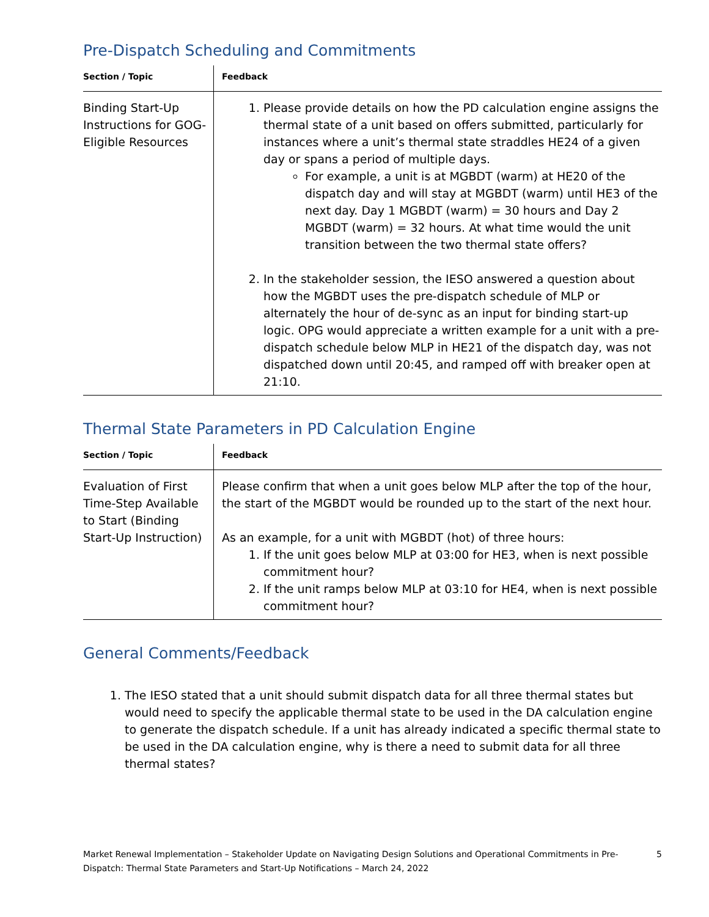Pre-Dispatch Scheduling and Commitments
| Section / Topic | Feedback |
| --- | --- |
| Binding Start-Up Instructions for GOG-Eligible Resources | 1. Please provide details on how the PD calculation engine assigns the thermal state of a unit based on offers submitted, particularly for instances where a unit’s thermal state straddles HE24 of a given day or spans a period of multiple days. For example, a unit is at MGBDT (warm) at HE20 of the dispatch day and will stay at MGBDT (warm) until HE3 of the next day. Day 1 MGBDT (warm) = 30 hours and Day 2 MGBDT (warm) = 32 hours. At what time would the unit transition between the two thermal state offers? 2. In the stakeholder session, the IESO answered a question about how the MGBDT uses the pre-dispatch schedule of MLP or alternately the hour of de-sync as an input for binding start-up logic. OPG would appreciate a written example for a unit with a pre-dispatch schedule below MLP in HE21 of the dispatch day, was not dispatched down until 20:45, and ramped off with breaker open at 21:10. |
Thermal State Parameters in PD Calculation Engine
| Section / Topic | Feedback |
| --- | --- |
| Evaluation of First Time-Step Available to Start (Binding Start-Up Instruction) | Please confirm that when a unit goes below MLP after the top of the hour, the start of the MGBDT would be rounded up to the start of the next hour. As an example, for a unit with MGBDT (hot) of three hours: 1. If the unit goes below MLP at 03:00 for HE3, when is next possible commitment hour? 2. If the unit ramps below MLP at 03:10 for HE4, when is next possible commitment hour? |
General Comments/Feedback
1. The IESO stated that a unit should submit dispatch data for all three thermal states but would need to specify the applicable thermal state to be used in the DA calculation engine to generate the dispatch schedule. If a unit has already indicated a specific thermal state to be used in the DA calculation engine, why is there a need to submit data for all three thermal states?
Market Renewal Implementation – Stakeholder Update on Navigating Design Solutions and Operational Commitments in Pre-Dispatch: Thermal State Parameters and Start-Up Notifications – March 24, 2022
5